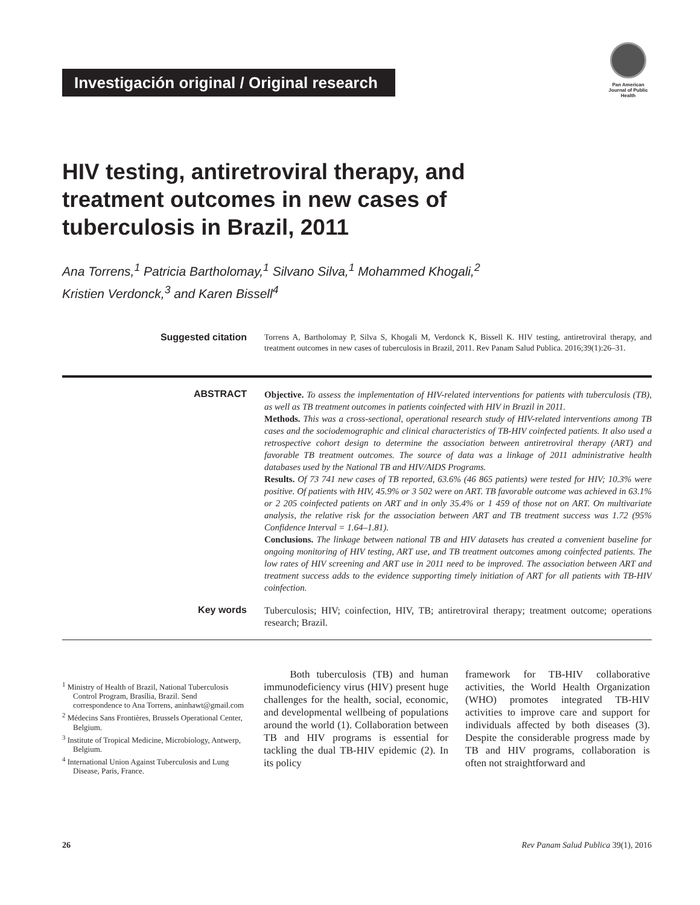Investigación original / Original research
Pan American Journal of Public Health
HIV testing, antiretroviral therapy, and treatment outcomes in new cases of tuberculosis in Brazil, 2011
Ana Torrens,<sup>1</sup> Patricia Bartholomay,<sup>1</sup> Silvano Silva,<sup>1</sup> Mohammed Khogali,<sup>2</sup>
Kristien Verdonck,<sup>3</sup> and Karen Bissell<sup>4</sup>
Suggested citation
Torrens A, Bartholomay P, Silva S, Khogali M, Verdonck K, Bissell K. HIV testing, antiretroviral therapy, and treatment outcomes in new cases of tuberculosis in Brazil, 2011. Rev Panam Salud Publica. 2016;39(1):26–31.
ABSTRACT
Objective. To assess the implementation of HIV-related interventions for patients with tuberculosis (TB), as well as TB treatment outcomes in patients coinfected with HIV in Brazil in 2011.
Methods. This was a cross-sectional, operational research study of HIV-related interventions among TB cases and the sociodemographic and clinical characteristics of TB-HIV coinfected patients. It also used a retrospective cohort design to determine the association between antiretroviral therapy (ART) and favorable TB treatment outcomes. The source of data was a linkage of 2011 administrative health databases used by the National TB and HIV/AIDS Programs.
Results. Of 73 741 new cases of TB reported, 63.6% (46 865 patients) were tested for HIV; 10.3% were positive. Of patients with HIV, 45.9% or 3 502 were on ART. TB favorable outcome was achieved in 63.1% or 2 205 coinfected patients on ART and in only 35.4% or 1 459 of those not on ART. On multivariate analysis, the relative risk for the association between ART and TB treatment success was 1.72 (95% Confidence Interval = 1.64–1.81).
Conclusions. The linkage between national TB and HIV datasets has created a convenient baseline for ongoing monitoring of HIV testing, ART use, and TB treatment outcomes among coinfected patients. The low rates of HIV screening and ART use in 2011 need to be improved. The association between ART and treatment success adds to the evidence supporting timely initiation of ART for all patients with TB-HIV coinfection.
Key words
Tuberculosis; HIV; coinfection, HIV, TB; antiretroviral therapy; treatment outcome; operations research; Brazil.
<sup>1</sup> Ministry of Health of Brazil, National Tuberculosis Control Program, Brasília, Brazil. Send correspondence to Ana Torrens, aninhawt@gmail.com
<sup>2</sup> Médecins Sans Frontières, Brussels Operational Center, Belgium.
<sup>3</sup> Institute of Tropical Medicine, Microbiology, Antwerp, Belgium.
<sup>4</sup> International Union Against Tuberculosis and Lung Disease, Paris, France.
Both tuberculosis (TB) and human immunodeficiency virus (HIV) present huge challenges for the health, social, economic, and developmental wellbeing of populations around the world (1). Collaboration between TB and HIV programs is essential for tackling the dual TB-HIV epidemic (2). In its policy
framework for TB-HIV collaborative activities, the World Health Organization (WHO) promotes integrated TB-HIV activities to improve care and support for individuals affected by both diseases (3). Despite the considerable progress made by TB and HIV programs, collaboration is often not straightforward and
26 Rev Panam Salud Publica 39(1), 2016